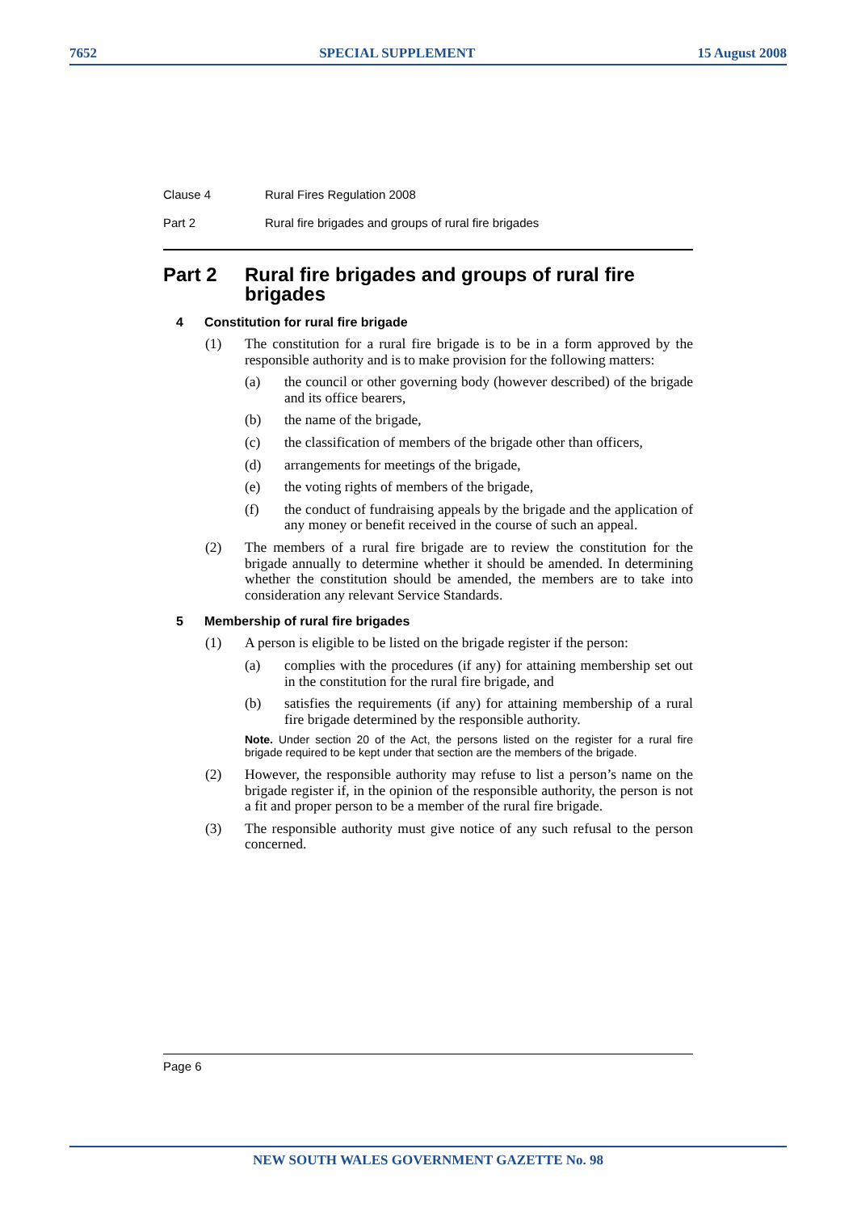7652 SPECIAL SUPPLEMENT 15 August 2008
Clause 4 Rural Fires Regulation 2008
Part 2 Rural fire brigades and groups of rural fire brigades
Part 2 Rural fire brigades and groups of rural fire brigades
4 Constitution for rural fire brigade
(1) The constitution for a rural fire brigade is to be in a form approved by the responsible authority and is to make provision for the following matters:
(a) the council or other governing body (however described) of the brigade and its office bearers,
(b) the name of the brigade,
(c) the classification of members of the brigade other than officers,
(d) arrangements for meetings of the brigade,
(e) the voting rights of members of the brigade,
(f) the conduct of fundraising appeals by the brigade and the application of any money or benefit received in the course of such an appeal.
(2) The members of a rural fire brigade are to review the constitution for the brigade annually to determine whether it should be amended. In determining whether the constitution should be amended, the members are to take into consideration any relevant Service Standards.
5 Membership of rural fire brigades
(1) A person is eligible to be listed on the brigade register if the person:
(a) complies with the procedures (if any) for attaining membership set out in the constitution for the rural fire brigade, and
(b) satisfies the requirements (if any) for attaining membership of a rural fire brigade determined by the responsible authority.
Note. Under section 20 of the Act, the persons listed on the register for a rural fire brigade required to be kept under that section are the members of the brigade.
(2) However, the responsible authority may refuse to list a person’s name on the brigade register if, in the opinion of the responsible authority, the person is not a fit and proper person to be a member of the rural fire brigade.
(3) The responsible authority must give notice of any such refusal to the person concerned.
Page 6
NEW SOUTH WALES GOVERNMENT GAZETTE No. 98